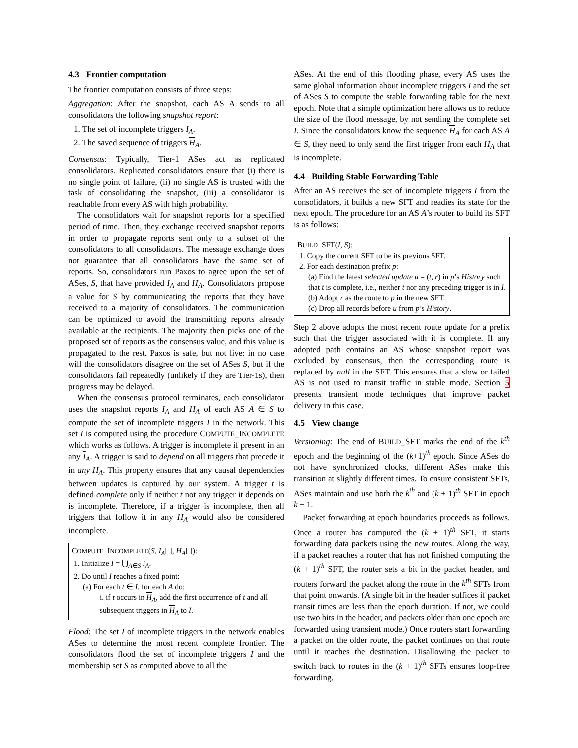4.3 Frontier computation
The frontier computation consists of three steps:
Aggregation: After the snapshot, each AS A sends to all consolidators the following snapshot report:
1. The set of incomplete triggers I<sub>A</sub>.
2. The saved sequence of triggers H<sub>A</sub>.
Consensus: Typically, Tier-1 ASes act as replicated consolidators. Replicated consolidators ensure that (i) there is no single point of failure, (ii) no single AS is trusted with the task of consolidating the snapshot, (iii) a consolidator is reachable from every AS with high probability.
The consolidators wait for snapshot reports for a specified period of time. Then, they exchange received snapshot reports in order to propagate reports sent only to a subset of the consolidators to all consolidators. The message exchange does not guarantee that all consolidators have the same set of reports. So, consolidators run Paxos to agree upon the set of ASes, S, that have provided I<sub>A</sub> and H<sub>A</sub>. Consolidators propose a value for S by communicating the reports that they have received to a majority of consolidators. The communication can be optimized to avoid the transmitting reports already available at the recipients. The majority then picks one of the proposed set of reports as the consensus value, and this value is propagated to the rest. Paxos is safe, but not live: in no case will the consolidators disagree on the set of ASes S, but if the consolidators fail repeatedly (unlikely if they are Tier-1s), then progress may be delayed.
When the consensus protocol terminates, each consolidator uses the snapshot reports I<sub>A</sub> and H<sub>A</sub> of each AS A ∈ S to compute the set of incomplete triggers I in the network. This set I is computed using the procedure COMPUTE_INCOMPLETE which works as follows. A trigger is incomplete if present in an any I<sub>A</sub>. A trigger is said to depend on all triggers that precede it in any H<sub>A</sub>. This property ensures that any causal dependencies between updates is captured by our system. A trigger t is defined complete only if neither t not any trigger it depends on is incomplete. Therefore, if a trigger is incomplete, then all triggers that follow it in any H<sub>A</sub> would also be considered incomplete.
COMPUTE_INCOMPLETE(S, I<sub>A</sub>[ ], H<sub>A</sub>[ ]):
1. Initialize I = ⋃<sub>A∈S</sub> I<sub>A</sub>.
2. Do until I reaches a fixed point:
(a) For each t ∈ I, for each A do:
i. if t occurs in H<sub>A</sub>, add the first occurrence of t and all subsequent triggers in H<sub>A</sub> to I.
Flood: The set I of incomplete triggers in the network enables ASes to determine the most recent complete frontier. The consolidators flood the set of incomplete triggers I and the membership set S as computed above to all the
ASes. At the end of this flooding phase, every AS uses the same global information about incomplete triggers I and the set of ASes S to compute the stable forwarding table for the next epoch. Note that a simple optimization here allows us to reduce the size of the flood message, by not sending the complete set I. Since the consolidators know the sequence H<sub>A</sub> for each AS A ∈ S, they need to only send the first trigger from each H<sub>A</sub> that is incomplete.
4.4 Building Stable Forwarding Table
After an AS receives the set of incomplete triggers I from the consolidators, it builds a new SFT and readies its state for the next epoch. The procedure for an AS A’s router to build its SFT is as follows:
BUILD_SFT(I, S):
1. Copy the current SFT to be its previous SFT.
2. For each destination prefix p:
(a) Find the latest selected update u = (t, r) in p’s History such that t is complete, i.e., neither t nor any preceding trigger is in I.
(b) Adopt r as the route to p in the new SFT.
(c) Drop all records before u from p’s History.
Step 2 above adopts the most recent route update for a prefix such that the trigger associated with it is complete. If any adopted path contains an AS whose snapshot report was excluded by consensus, then the corresponding route is replaced by null in the SFT. This ensures that a slow or failed AS is not used to transit traffic in stable mode. Section 5 presents transient mode techniques that improve packet delivery in this case.
4.5 View change
Versioning: The end of BUILD_SFT marks the end of the k<sup>th</sup> epoch and the beginning of the (k+1)<sup>th</sup> epoch. Since ASes do not have synchronized clocks, different ASes make this transition at slightly different times. To ensure consistent SFTs, ASes maintain and use both the k<sup>th</sup> and (k + 1)<sup>th</sup> SFT in epoch k + 1.
Packet forwarding at epoch boundaries proceeds as follows. Once a router has computed the (k + 1)<sup>th</sup> SFT, it starts forwarding data packets using the new routes. Along the way, if a packet reaches a router that has not finished computing the (k + 1)<sup>th</sup> SFT, the router sets a bit in the packet header, and routers forward the packet along the route in the k<sup>th</sup> SFTs from that point onwards. (A single bit in the header suffices if packet transit times are less than the epoch duration. If not, we could use two bits in the header, and packets older than one epoch are forwarded using transient mode.) Once routers start forwarding a packet on the older route, the packet continues on that route until it reaches the destination. Disallowing the packet to switch back to routes in the (k + 1)<sup>th</sup> SFTs ensures loop-free forwarding.